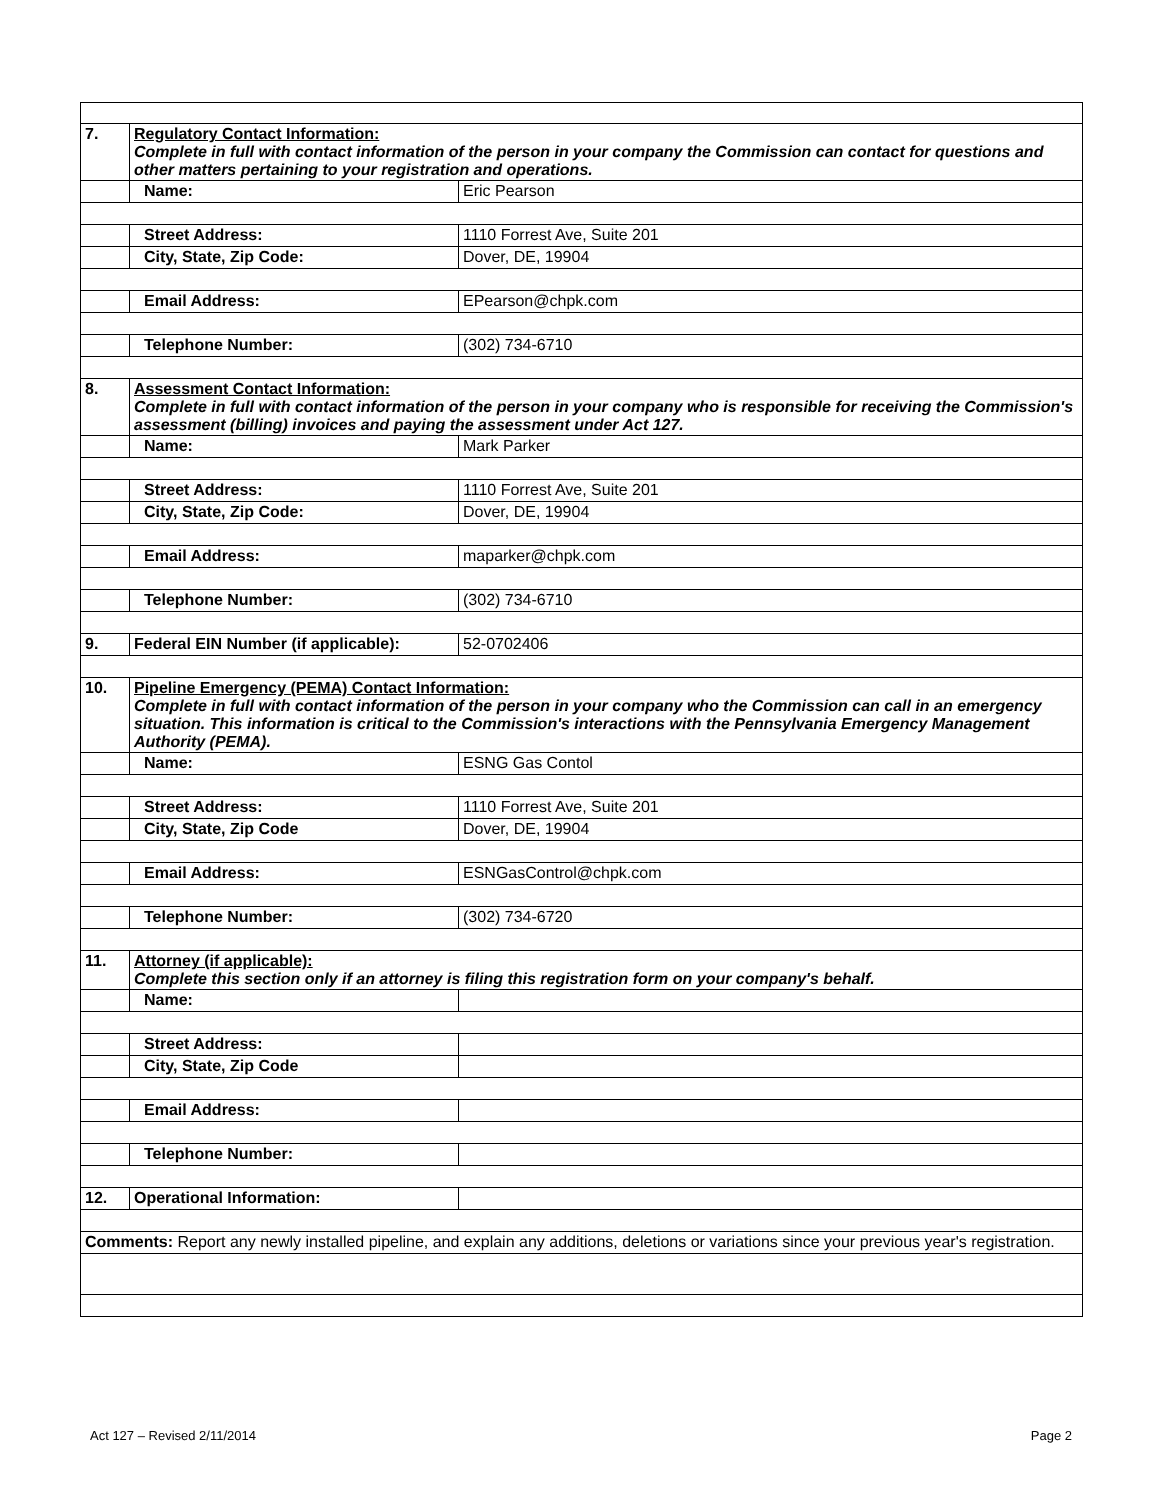| 7. | Regulatory Contact Information: Complete in full with contact information of the person in your company the Commission can contact for questions and other matters pertaining to your registration and operations. | |
| | Name: | Eric Pearson |
| | Street Address: | 1110 Forrest Ave, Suite 201 |
| | City, State, Zip Code: | Dover, DE, 19904 |
| | Email Address: | EPearson@chpk.com |
| | Telephone Number: | (302) 734-6710 |
| 8. | Assessment Contact Information: Complete in full with contact information of the person in your company who is responsible for receiving the Commission's assessment (billing) invoices and paying the assessment under Act 127. | |
| | Name: | Mark Parker |
| | Street Address: | 1110 Forrest Ave, Suite 201 |
| | City, State, Zip Code: | Dover, DE, 19904 |
| | Email Address: | maparker@chpk.com |
| | Telephone Number: | (302) 734-6710 |
| 9. | Federal EIN Number (if applicable): | 52-0702406 |
| 10. | Pipeline Emergency (PEMA) Contact Information: Complete in full with contact information of the person in your company who the Commission can call in an emergency situation. This information is critical to the Commission's interactions with the Pennsylvania Emergency Management Authority (PEMA). | |
| | Name: | ESNG Gas Contol |
| | Street Address: | 1110 Forrest Ave, Suite 201 |
| | City, State, Zip Code | Dover, DE, 19904 |
| | Email Address: | ESNGasControl@chpk.com |
| | Telephone Number: | (302) 734-6720 |
| 11. | Attorney (if applicable): Complete this section only if an attorney is filing this registration form on your company's behalf. | |
| | Name: | |
| | Street Address: | |
| | City, State, Zip Code | |
| | Email Address: | |
| | Telephone Number: | |
| 12. | Operational Information: | |
| Comments: Report any newly installed pipeline, and explain any additions, deletions or variations since your previous year's registration. | | |
Act 127 – Revised 2/11/2014 Page 2